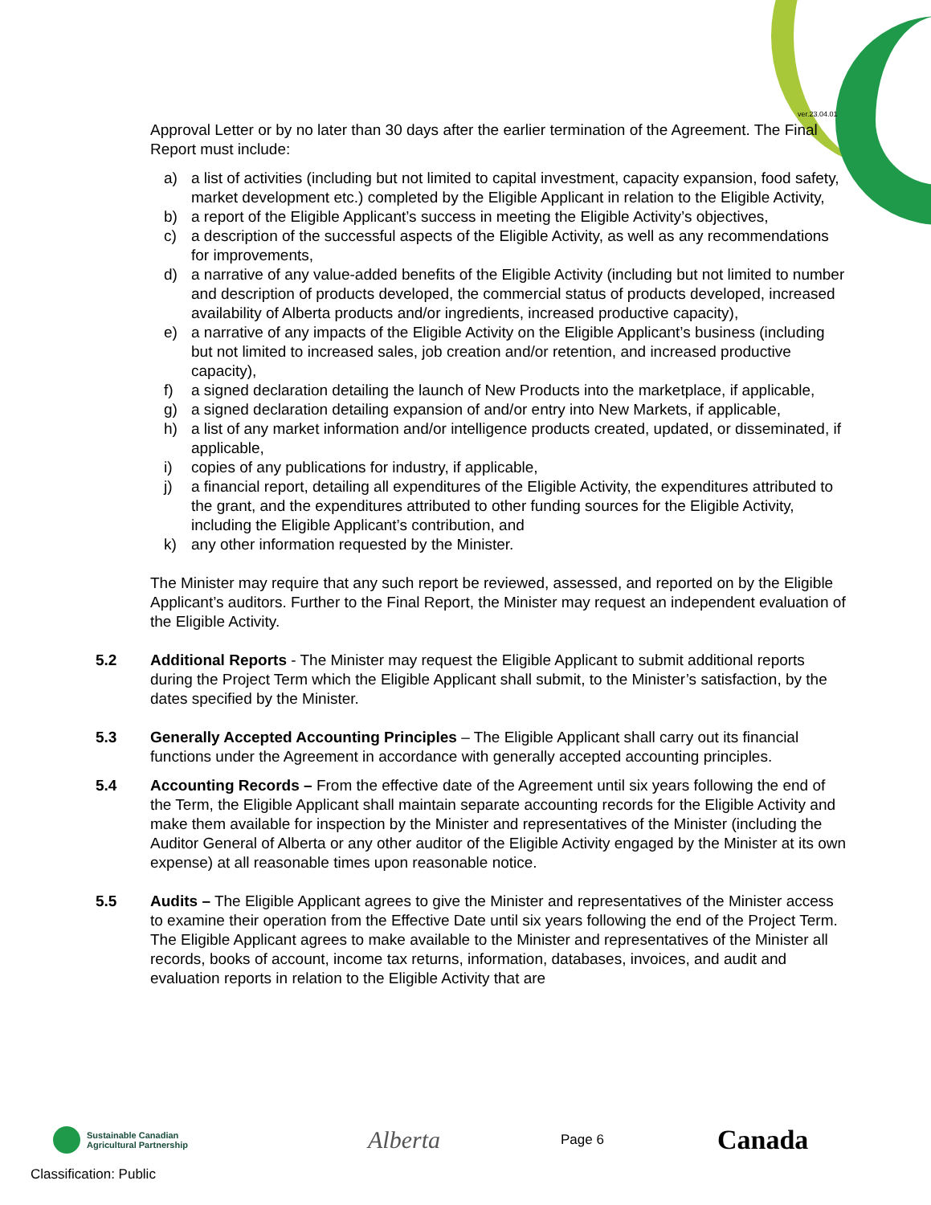ver.23.04.01
Approval Letter or by no later than 30 days after the earlier termination of the Agreement. The Final Report must include:
a) a list of activities (including but not limited to capital investment, capacity expansion, food safety, market development etc.) completed by the Eligible Applicant in relation to the Eligible Activity,
b) a report of the Eligible Applicant’s success in meeting the Eligible Activity’s objectives,
c) a description of the successful aspects of the Eligible Activity, as well as any recommendations for improvements,
d) a narrative of any value-added benefits of the Eligible Activity (including but not limited to number and description of products developed, the commercial status of products developed, increased availability of Alberta products and/or ingredients, increased productive capacity),
e) a narrative of any impacts of the Eligible Activity on the Eligible Applicant’s business (including but not limited to increased sales, job creation and/or retention, and increased productive capacity),
f) a signed declaration detailing the launch of New Products into the marketplace, if applicable,
g) a signed declaration detailing expansion of and/or entry into New Markets, if applicable,
h) a list of any market information and/or intelligence products created, updated, or disseminated, if applicable,
i) copies of any publications for industry, if applicable,
j) a financial report, detailing all expenditures of the Eligible Activity, the expenditures attributed to the grant, and the expenditures attributed to other funding sources for the Eligible Activity, including the Eligible Applicant’s contribution, and
k) any other information requested by the Minister.
The Minister may require that any such report be reviewed, assessed, and reported on by the Eligible Applicant’s auditors. Further to the Final Report, the Minister may request an independent evaluation of the Eligible Activity.
5.2 Additional Reports - The Minister may request the Eligible Applicant to submit additional reports during the Project Term which the Eligible Applicant shall submit, to the Minister’s satisfaction, by the dates specified by the Minister.
5.3 Generally Accepted Accounting Principles – The Eligible Applicant shall carry out its financial functions under the Agreement in accordance with generally accepted accounting principles.
5.4 Accounting Records – From the effective date of the Agreement until six years following the end of the Term, the Eligible Applicant shall maintain separate accounting records for the Eligible Activity and make them available for inspection by the Minister and representatives of the Minister (including the Auditor General of Alberta or any other auditor of the Eligible Activity engaged by the Minister at its own expense) at all reasonable times upon reasonable notice.
5.5 Audits – The Eligible Applicant agrees to give the Minister and representatives of the Minister access to examine their operation from the Effective Date until six years following the end of the Project Term. The Eligible Applicant agrees to make available to the Minister and representatives of the Minister all records, books of account, income tax returns, information, databases, invoices, and audit and evaluation reports in relation to the Eligible Activity that are
Sustainable Canadian
Agricultural Partnership
Alberta
Page 6
Canada
Classification: Public